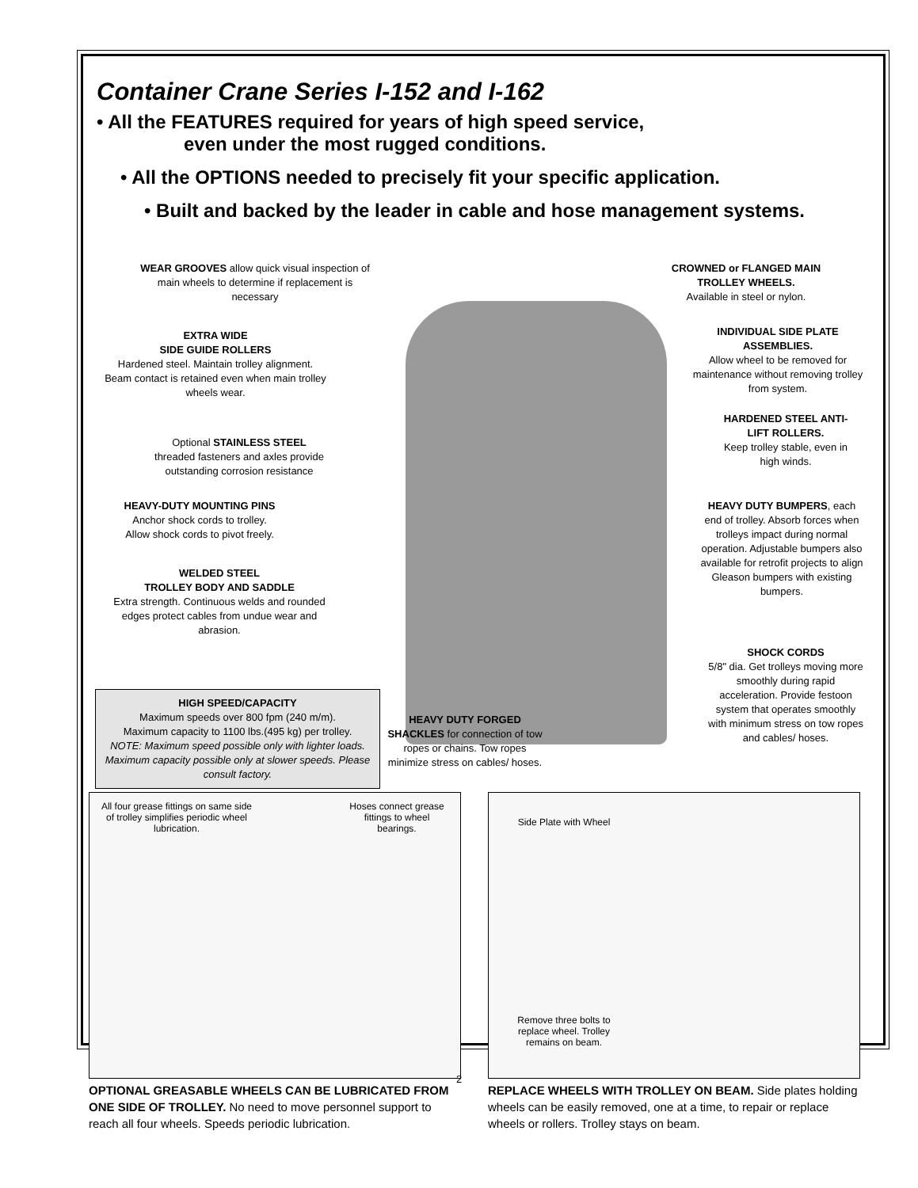Container Crane Series I-152 and I-162
• All the FEATURES required for years of high speed service,
even under the most rugged conditions.
• All the OPTIONS needed to precisely fit your specific application.
• Built and backed by the leader in cable and hose management systems.
WEAR GROOVES allow quick visual inspection of main wheels to determine if replacement is necessary
EXTRA WIDE
SIDE GUIDE ROLLERS
Hardened steel. Maintain trolley alignment. Beam contact is retained even when main trolley wheels wear.
Optional STAINLESS STEEL threaded fasteners and axles provide outstanding corrosion resistance
HEAVY-DUTY MOUNTING PINS
Anchor shock cords to trolley.
Allow shock cords to pivot freely.
WELDED STEEL
TROLLEY BODY AND SADDLE
Extra strength. Continuous welds and rounded edges protect cables from undue wear and abrasion.
HIGH SPEED/CAPACITY
Maximum speeds over 800 fpm (240 m/m).
Maximum capacity to 1100 lbs.(495 kg) per trolley.
NOTE: Maximum speed possible only with lighter loads. Maximum capacity possible only at slower speeds. Please consult factory.
HEAVY DUTY FORGED SHACKLES for connection of tow ropes or chains. Tow ropes minimize stress on cables/ hoses.
CROWNED or FLANGED MAIN TROLLEY WHEELS.
Available in steel or nylon.
INDIVIDUAL SIDE PLATE ASSEMBLIES.
Allow wheel to be removed for maintenance without removing trolley from system.
HARDENED STEEL ANTI-LIFT ROLLERS.
Keep trolley stable, even in high winds.
HEAVY DUTY BUMPERS, each end of trolley. Absorb forces when trolleys impact during normal operation. Adjustable bumpers also available for retrofit projects to align Gleason bumpers with existing bumpers.
SHOCK CORDS
5/8" dia. Get trolleys moving more smoothly during rapid acceleration. Provide festoon system that operates smoothly with minimum stress on tow ropes and cables/ hoses.
All four grease fittings on same side of trolley simplifies periodic wheel lubrication.
Hoses connect grease fittings to wheel bearings.
OPTIONAL GREASABLE WHEELS CAN BE LUBRICATED FROM ONE SIDE OF TROLLEY. No need to move personnel support to reach all four wheels. Speeds periodic lubrication.
Side Plate with Wheel
Remove three bolts to replace wheel. Trolley remains on beam.
REPLACE WHEELS WITH TROLLEY ON BEAM. Side plates holding wheels can be easily removed, one at a time, to repair or replace wheels or rollers. Trolley stays on beam.
2